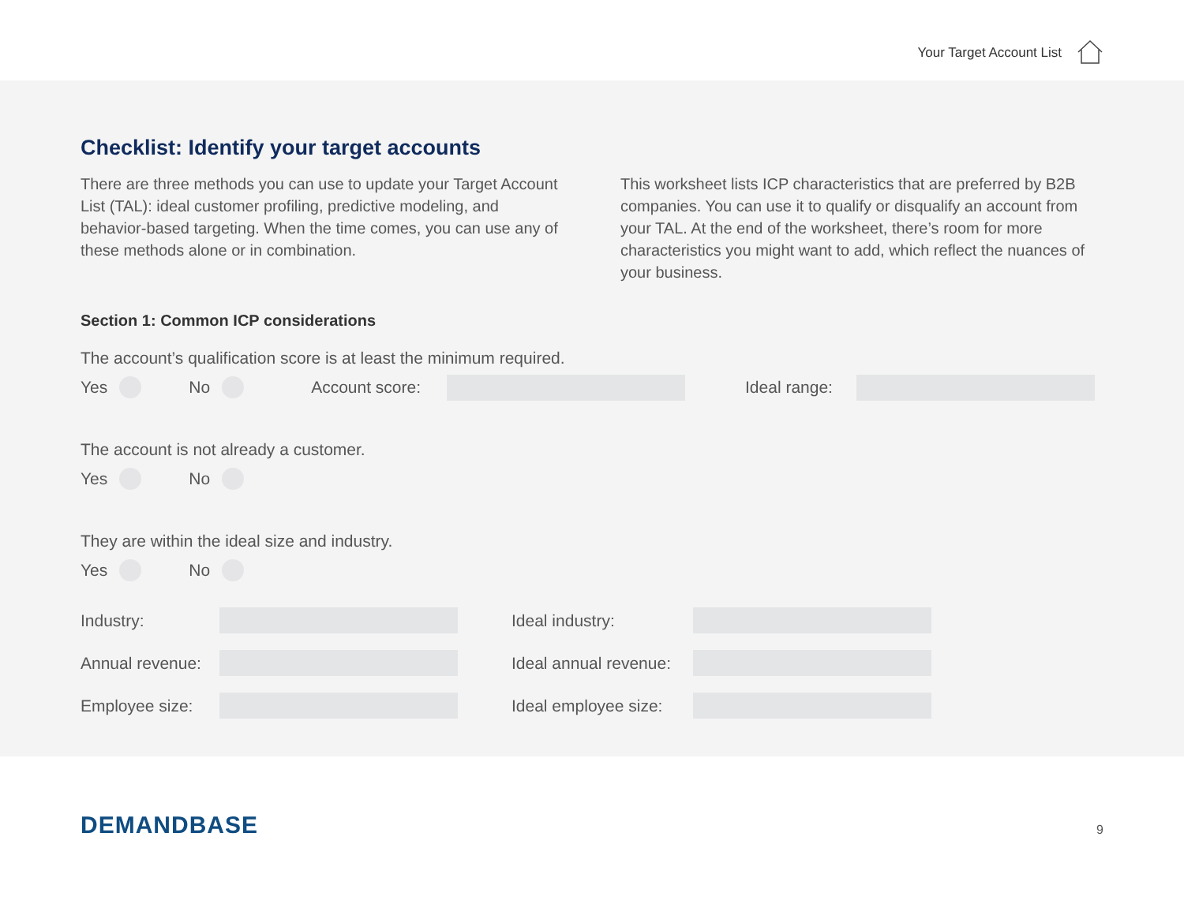Your Target Account List
Checklist: Identify your target accounts
There are three methods you can use to update your Target Account List (TAL): ideal customer profiling, predictive modeling, and behavior-based targeting. When the time comes, you can use any of these methods alone or in combination.
This worksheet lists ICP characteristics that are preferred by B2B companies. You can use it to qualify or disqualify an account from your TAL. At the end of the worksheet, there’s room for more characteristics you might want to add, which reflect the nuances of your business.
Section 1: Common ICP considerations
The account’s qualification score is at least the minimum required.
Yes No Account score: Ideal range:
The account is not already a customer.
Yes No
They are within the ideal size and industry.
Yes No
Industry: Ideal industry:
Annual revenue: Ideal annual revenue:
Employee size: Ideal employee size:
DEMANDBASE 9